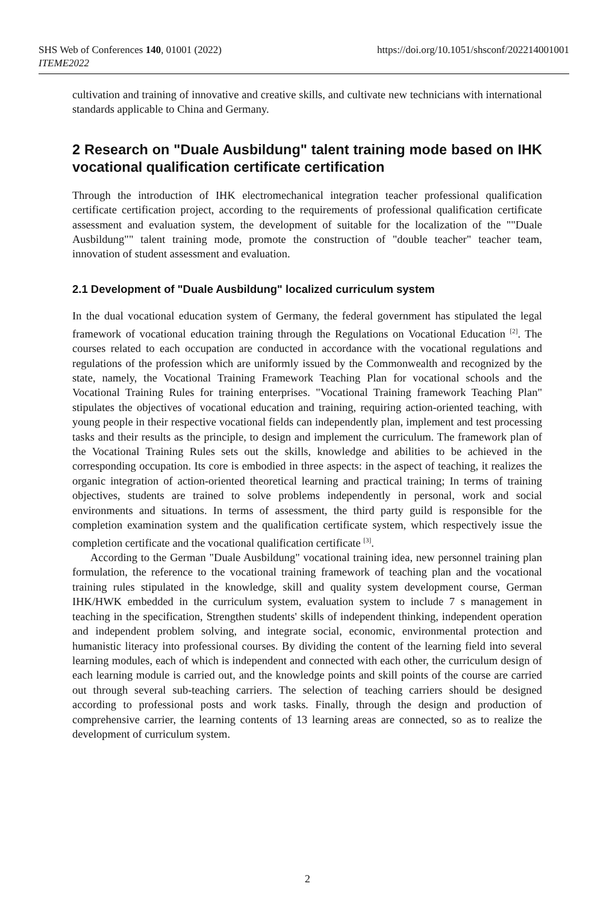SHS Web of Conferences 140, 01001 (2022)
ITEME2022
https://doi.org/10.1051/shsconf/202214001001
cultivation and training of innovative and creative skills, and cultivate new technicians with international standards applicable to China and Germany.
2 Research on "Duale Ausbildung" talent training mode based on IHK vocational qualification certificate certification
Through the introduction of IHK electromechanical integration teacher professional qualification certificate certification project, according to the requirements of professional qualification certificate assessment and evaluation system, the development of suitable for the localization of the ""Duale Ausbildung"" talent training mode, promote the construction of "double teacher" teacher team, innovation of student assessment and evaluation.
2.1 Development of "Duale Ausbildung" localized curriculum system
In the dual vocational education system of Germany, the federal government has stipulated the legal framework of vocational education training through the Regulations on Vocational Education <sup>[2]</sup>. The courses related to each occupation are conducted in accordance with the vocational regulations and regulations of the profession which are uniformly issued by the Commonwealth and recognized by the state, namely, the Vocational Training Framework Teaching Plan for vocational schools and the Vocational Training Rules for training enterprises. "Vocational Training framework Teaching Plan" stipulates the objectives of vocational education and training, requiring action-oriented teaching, with young people in their respective vocational fields can independently plan, implement and test processing tasks and their results as the principle, to design and implement the curriculum. The framework plan of the Vocational Training Rules sets out the skills, knowledge and abilities to be achieved in the corresponding occupation. Its core is embodied in three aspects: in the aspect of teaching, it realizes the organic integration of action-oriented theoretical learning and practical training; In terms of training objectives, students are trained to solve problems independently in personal, work and social environments and situations. In terms of assessment, the third party guild is responsible for the completion examination system and the qualification certificate system, which respectively issue the completion certificate and the vocational qualification certificate <sup>[3]</sup>.
According to the German "Duale Ausbildung" vocational training idea, new personnel training plan formulation, the reference to the vocational training framework of teaching plan and the vocational training rules stipulated in the knowledge, skill and quality system development course, German IHK/HWK embedded in the curriculum system, evaluation system to include 7 s management in teaching in the specification, Strengthen students' skills of independent thinking, independent operation and independent problem solving, and integrate social, economic, environmental protection and humanistic literacy into professional courses. By dividing the content of the learning field into several learning modules, each of which is independent and connected with each other, the curriculum design of each learning module is carried out, and the knowledge points and skill points of the course are carried out through several sub-teaching carriers. The selection of teaching carriers should be designed according to professional posts and work tasks. Finally, through the design and production of comprehensive carrier, the learning contents of 13 learning areas are connected, so as to realize the development of curriculum system.
2